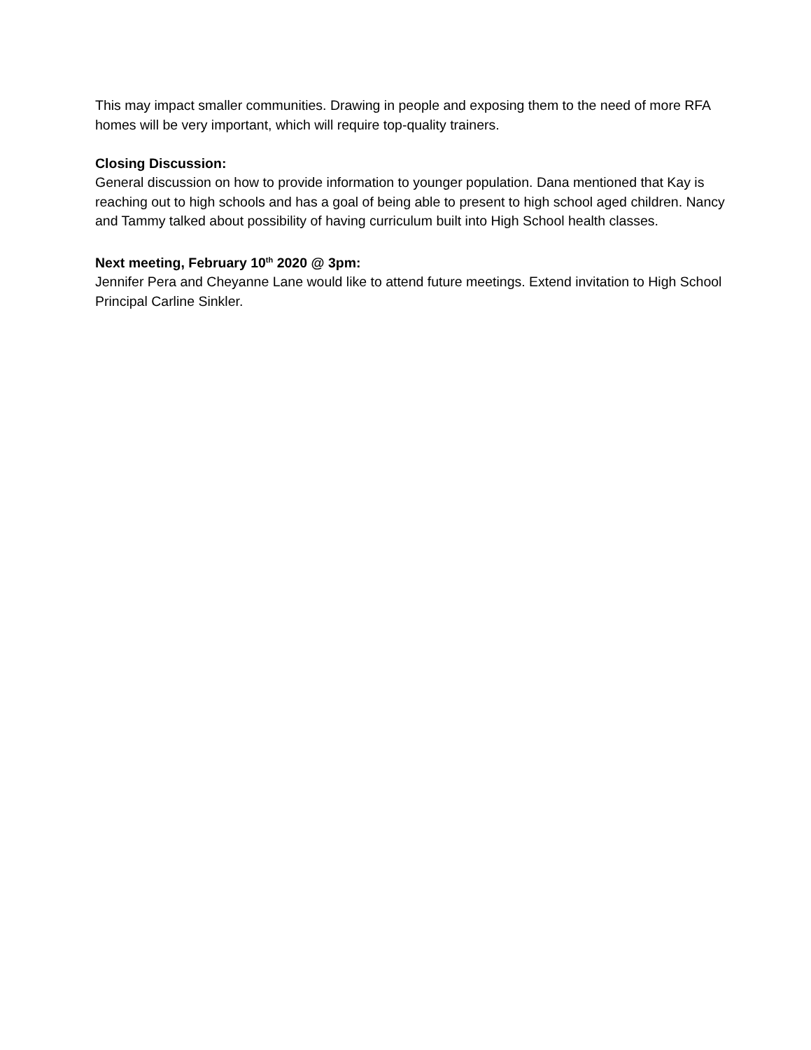This may impact smaller communities. Drawing in people and exposing them to the need of more RFA homes will be very important, which will require top-quality trainers.
Closing Discussion:
General discussion on how to provide information to younger population. Dana mentioned that Kay is reaching out to high schools and has a goal of being able to present to high school aged children. Nancy and Tammy talked about possibility of having curriculum built into High School health classes.
Next meeting, February 10<sup>th</sup> 2020 @ 3pm:
Jennifer Pera and Cheyanne Lane would like to attend future meetings. Extend invitation to High School Principal Carline Sinkler.